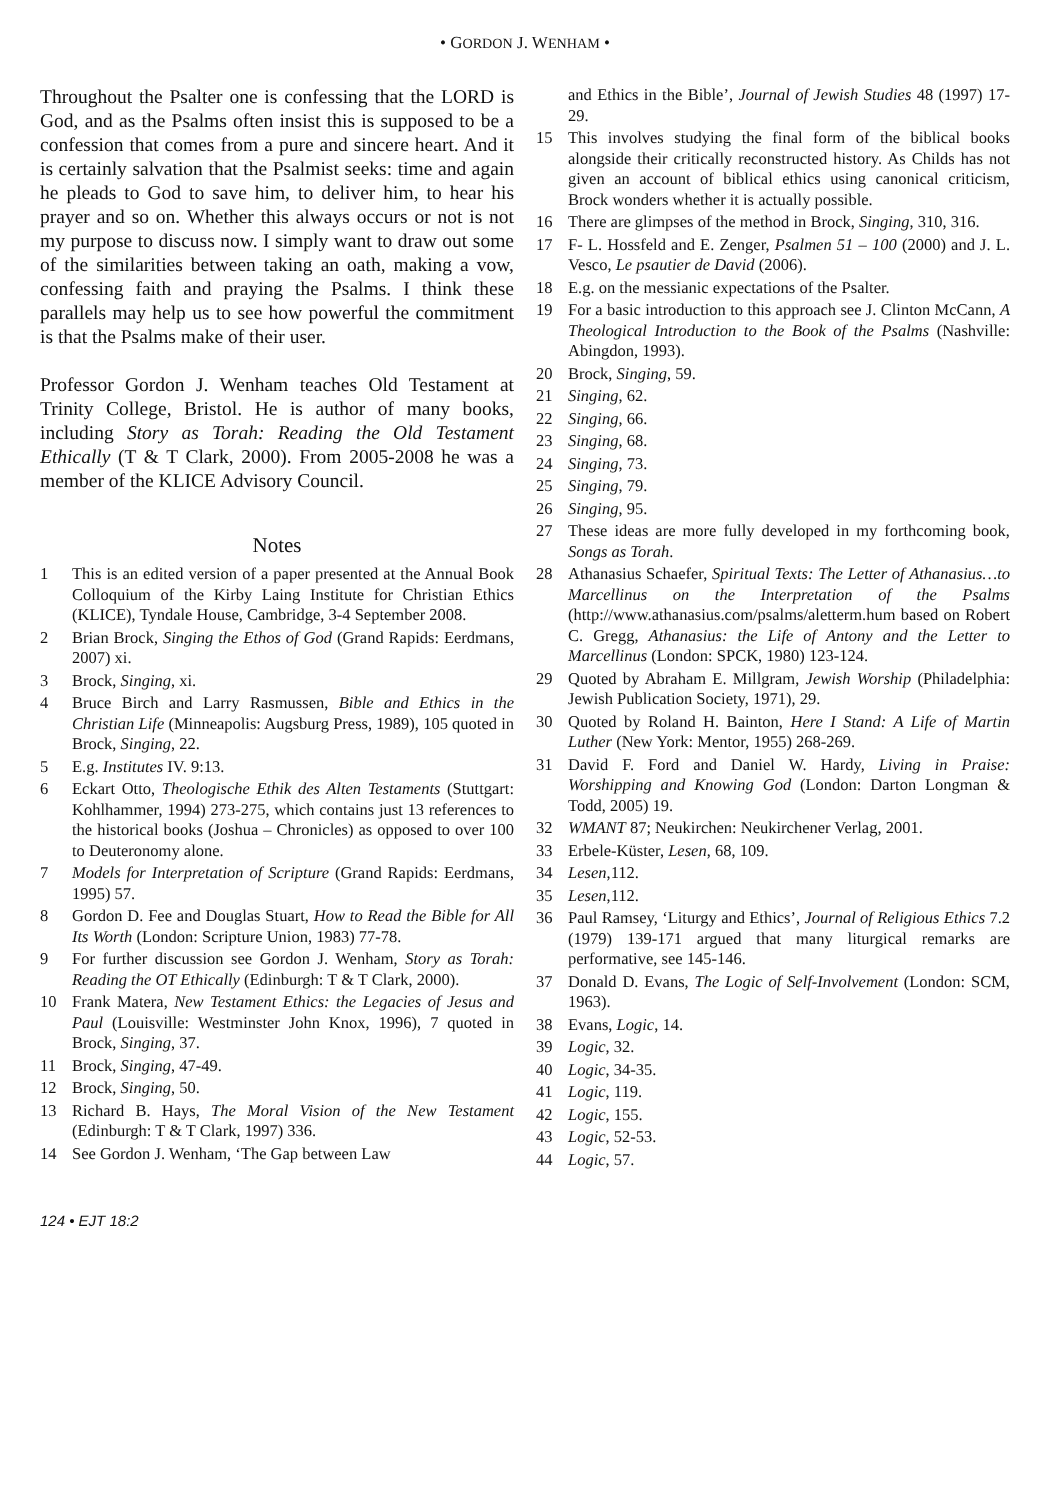• GORDON J. WENHAM •
Throughout the Psalter one is confessing that the LORD is God, and as the Psalms often insist this is supposed to be a confession that comes from a pure and sincere heart. And it is certainly salvation that the Psalmist seeks: time and again he pleads to God to save him, to deliver him, to hear his prayer and so on. Whether this always occurs or not is not my purpose to discuss now. I simply want to draw out some of the similarities between taking an oath, making a vow, confessing faith and praying the Psalms. I think these parallels may help us to see how powerful the commitment is that the Psalms make of their user.
Professor Gordon J. Wenham teaches Old Testament at Trinity College, Bristol. He is author of many books, including Story as Torah: Reading the Old Testament Ethically (T & T Clark, 2000). From 2005-2008 he was a member of the KLICE Advisory Council.
Notes
1 This is an edited version of a paper presented at the Annual Book Colloquium of the Kirby Laing Institute for Christian Ethics (KLICE), Tyndale House, Cambridge, 3-4 September 2008.
2 Brian Brock, Singing the Ethos of God (Grand Rapids: Eerdmans, 2007) xi.
3 Brock, Singing, xi.
4 Bruce Birch and Larry Rasmussen, Bible and Ethics in the Christian Life (Minneapolis: Augsburg Press, 1989), 105 quoted in Brock, Singing, 22.
5 E.g. Institutes IV. 9:13.
6 Eckart Otto, Theologische Ethik des Alten Testaments (Stuttgart: Kohlhammer, 1994) 273-275, which contains just 13 references to the historical books (Joshua – Chronicles) as opposed to over 100 to Deuteronomy alone.
7 Models for Interpretation of Scripture (Grand Rapids: Eerdmans, 1995) 57.
8 Gordon D. Fee and Douglas Stuart, How to Read the Bible for All Its Worth (London: Scripture Union, 1983) 77-78.
9 For further discussion see Gordon J. Wenham, Story as Torah: Reading the OT Ethically (Edinburgh: T & T Clark, 2000).
10 Frank Matera, New Testament Ethics: the Legacies of Jesus and Paul (Louisville: Westminster John Knox, 1996), 7 quoted in Brock, Singing, 37.
11 Brock, Singing, 47-49.
12 Brock, Singing, 50.
13 Richard B. Hays, The Moral Vision of the New Testament (Edinburgh: T & T Clark, 1997) 336.
14 See Gordon J. Wenham, ‘The Gap between Law
and Ethics in the Bible’, Journal of Jewish Studies 48 (1997) 17-29.
15 This involves studying the final form of the biblical books alongside their critically reconstructed history. As Childs has not given an account of biblical ethics using canonical criticism, Brock wonders whether it is actually possible.
16 There are glimpses of the method in Brock, Singing, 310, 316.
17 F- L. Hossfeld and E. Zenger, Psalmen 51 – 100 (2000) and J. L. Vesco, Le psautier de David (2006).
18 E.g. on the messianic expectations of the Psalter.
19 For a basic introduction to this approach see J. Clinton McCann, A Theological Introduction to the Book of the Psalms (Nashville: Abingdon, 1993).
20 Brock, Singing, 59.
21 Singing, 62.
22 Singing, 66.
23 Singing, 68.
24 Singing, 73.
25 Singing, 79.
26 Singing, 95.
27 These ideas are more fully developed in my forthcoming book, Songs as Torah.
28 Athanasius Schaefer, Spiritual Texts: The Letter of Athanasius…to Marcellinus on the Interpretation of the Psalms (http://www.athanasius.com/psalms/aletterm.hum based on Robert C. Gregg, Athanasius: the Life of Antony and the Letter to Marcellinus (London: SPCK, 1980) 123-124.
29 Quoted by Abraham E. Millgram, Jewish Worship (Philadelphia: Jewish Publication Society, 1971), 29.
30 Quoted by Roland H. Bainton, Here I Stand: A Life of Martin Luther (New York: Mentor, 1955) 268-269.
31 David F. Ford and Daniel W. Hardy, Living in Praise: Worshipping and Knowing God (London: Darton Longman & Todd, 2005) 19.
32 WMANT 87; Neukirchen: Neukirchener Verlag, 2001.
33 Erbele-Küster, Lesen, 68, 109.
34 Lesen,112.
35 Lesen,112.
36 Paul Ramsey, ‘Liturgy and Ethics’, Journal of Religious Ethics 7.2 (1979) 139-171 argued that many liturgical remarks are performative, see 145-146.
37 Donald D. Evans, The Logic of Self-Involvement (London: SCM, 1963).
38 Evans, Logic, 14.
39 Logic, 32.
40 Logic, 34-35.
41 Logic, 119.
42 Logic, 155.
43 Logic, 52-53.
44 Logic, 57.
124 • EJT 18:2